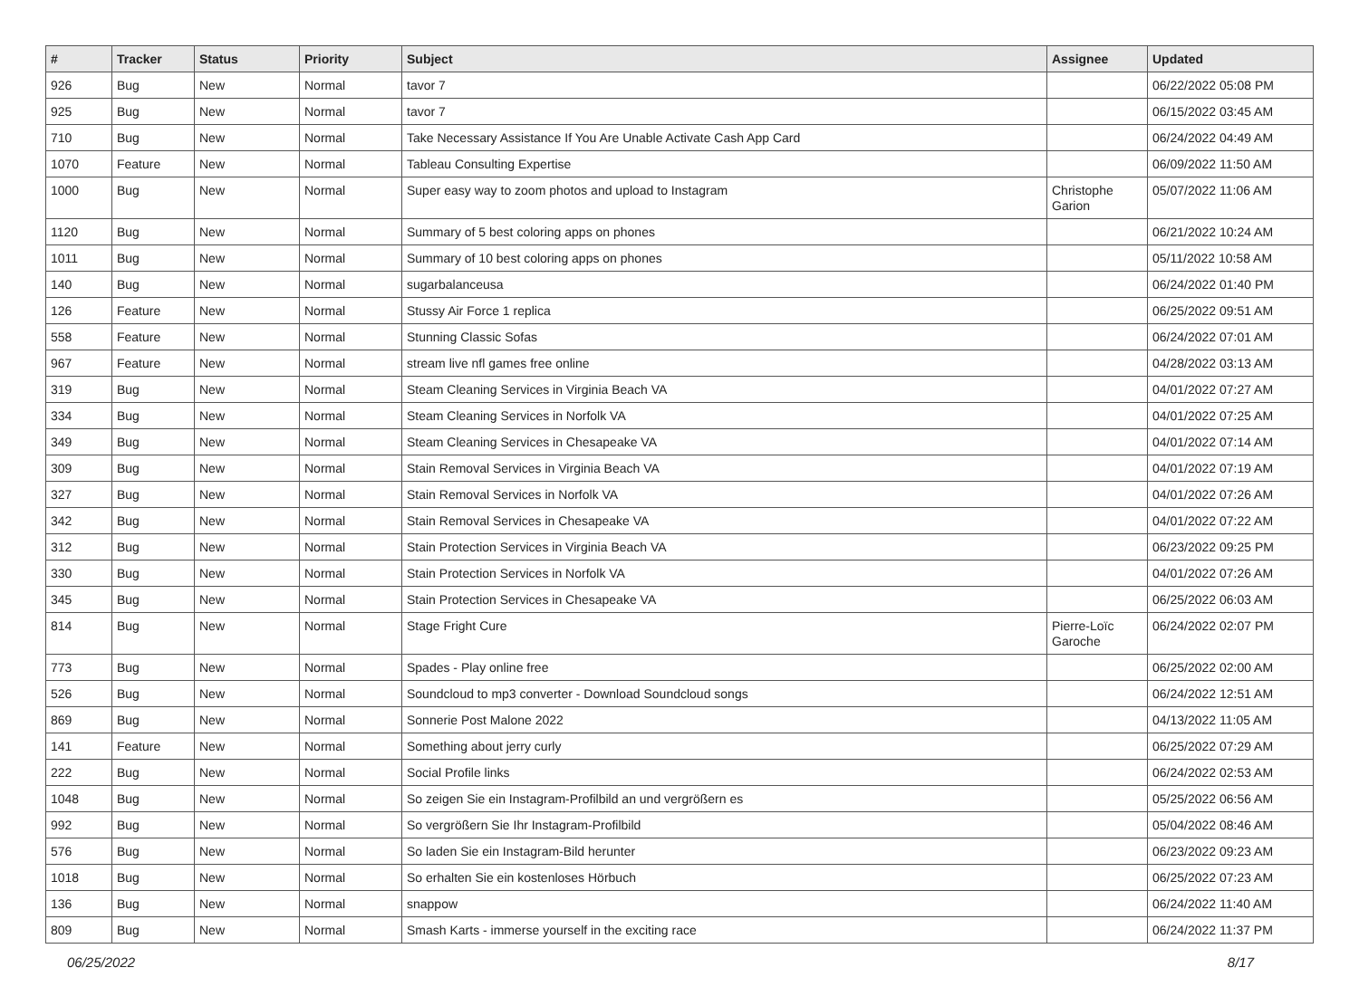| # | Tracker | Status | Priority | Subject | Assignee | Updated |
| --- | --- | --- | --- | --- | --- | --- |
| 926 | Bug | New | Normal | tavor 7 | | 06/22/2022 05:08 PM |
| 925 | Bug | New | Normal | tavor 7 | | 06/15/2022 03:45 AM |
| 710 | Bug | New | Normal | Take Necessary Assistance If You Are Unable Activate Cash App Card | | 06/24/2022 04:49 AM |
| 1070 | Feature | New | Normal | Tableau Consulting Expertise | | 06/09/2022 11:50 AM |
| 1000 | Bug | New | Normal | Super easy way to zoom photos and upload to Instagram | Christophe Garion | 05/07/2022 11:06 AM |
| 1120 | Bug | New | Normal | Summary of 5 best coloring apps on phones | | 06/21/2022 10:24 AM |
| 1011 | Bug | New | Normal | Summary of 10 best coloring apps on phones | | 05/11/2022 10:58 AM |
| 140 | Bug | New | Normal | sugarbalanceusa | | 06/24/2022 01:40 PM |
| 126 | Feature | New | Normal | Stussy Air Force 1 replica | | 06/25/2022 09:51 AM |
| 558 | Feature | New | Normal | Stunning Classic Sofas | | 06/24/2022 07:01 AM |
| 967 | Feature | New | Normal | stream live nfl games free online | | 04/28/2022 03:13 AM |
| 319 | Bug | New | Normal | Steam Cleaning Services in Virginia Beach VA | | 04/01/2022 07:27 AM |
| 334 | Bug | New | Normal | Steam Cleaning Services in Norfolk VA | | 04/01/2022 07:25 AM |
| 349 | Bug | New | Normal | Steam Cleaning Services in Chesapeake VA | | 04/01/2022 07:14 AM |
| 309 | Bug | New | Normal | Stain Removal Services in Virginia Beach VA | | 04/01/2022 07:19 AM |
| 327 | Bug | New | Normal | Stain Removal Services in Norfolk VA | | 04/01/2022 07:26 AM |
| 342 | Bug | New | Normal | Stain Removal Services in Chesapeake VA | | 04/01/2022 07:22 AM |
| 312 | Bug | New | Normal | Stain Protection Services in Virginia Beach VA | | 06/23/2022 09:25 PM |
| 330 | Bug | New | Normal | Stain Protection Services in Norfolk VA | | 04/01/2022 07:26 AM |
| 345 | Bug | New | Normal | Stain Protection Services in Chesapeake VA | | 06/25/2022 06:03 AM |
| 814 | Bug | New | Normal | Stage Fright Cure | Pierre-Loïc Garoche | 06/24/2022 02:07 PM |
| 773 | Bug | New | Normal | Spades - Play online free | | 06/25/2022 02:00 AM |
| 526 | Bug | New | Normal | Soundcloud to mp3 converter - Download Soundcloud songs | | 06/24/2022 12:51 AM |
| 869 | Bug | New | Normal | Sonnerie Post Malone 2022 | | 04/13/2022 11:05 AM |
| 141 | Feature | New | Normal | Something about jerry curly | | 06/25/2022 07:29 AM |
| 222 | Bug | New | Normal | Social Profile links | | 06/24/2022 02:53 AM |
| 1048 | Bug | New | Normal | So zeigen Sie ein Instagram-Profilbild an und vergrößern es | | 05/25/2022 06:56 AM |
| 992 | Bug | New | Normal | So vergrößern Sie Ihr Instagram-Profilbild | | 05/04/2022 08:46 AM |
| 576 | Bug | New | Normal | So laden Sie ein Instagram-Bild herunter | | 06/23/2022 09:23 AM |
| 1018 | Bug | New | Normal | So erhalten Sie ein kostenloses Hörbuch | | 06/25/2022 07:23 AM |
| 136 | Bug | New | Normal | snappow | | 06/24/2022 11:40 AM |
| 809 | Bug | New | Normal | Smash Karts - immerse yourself in the exciting race | | 06/24/2022 11:37 PM |
06/25/2022 8/17